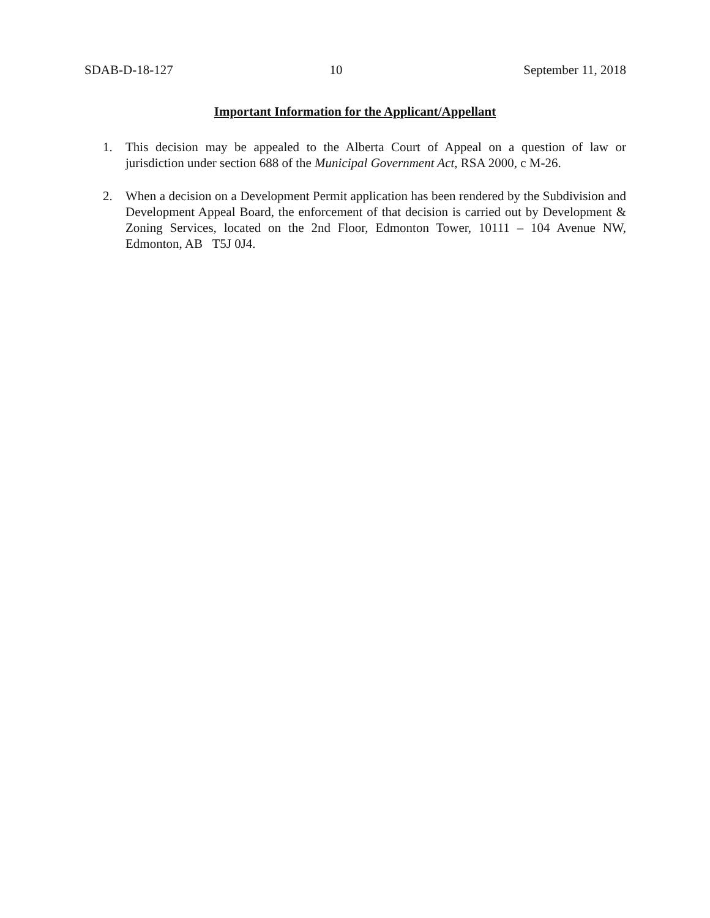SDAB-D-18-127 10 September 11, 2018
Important Information for the Applicant/Appellant
1. This decision may be appealed to the Alberta Court of Appeal on a question of law or jurisdiction under section 688 of the Municipal Government Act, RSA 2000, c M-26.
2. When a decision on a Development Permit application has been rendered by the Subdivision and Development Appeal Board, the enforcement of that decision is carried out by Development & Zoning Services, located on the 2nd Floor, Edmonton Tower, 10111 – 104 Avenue NW, Edmonton, AB T5J 0J4.